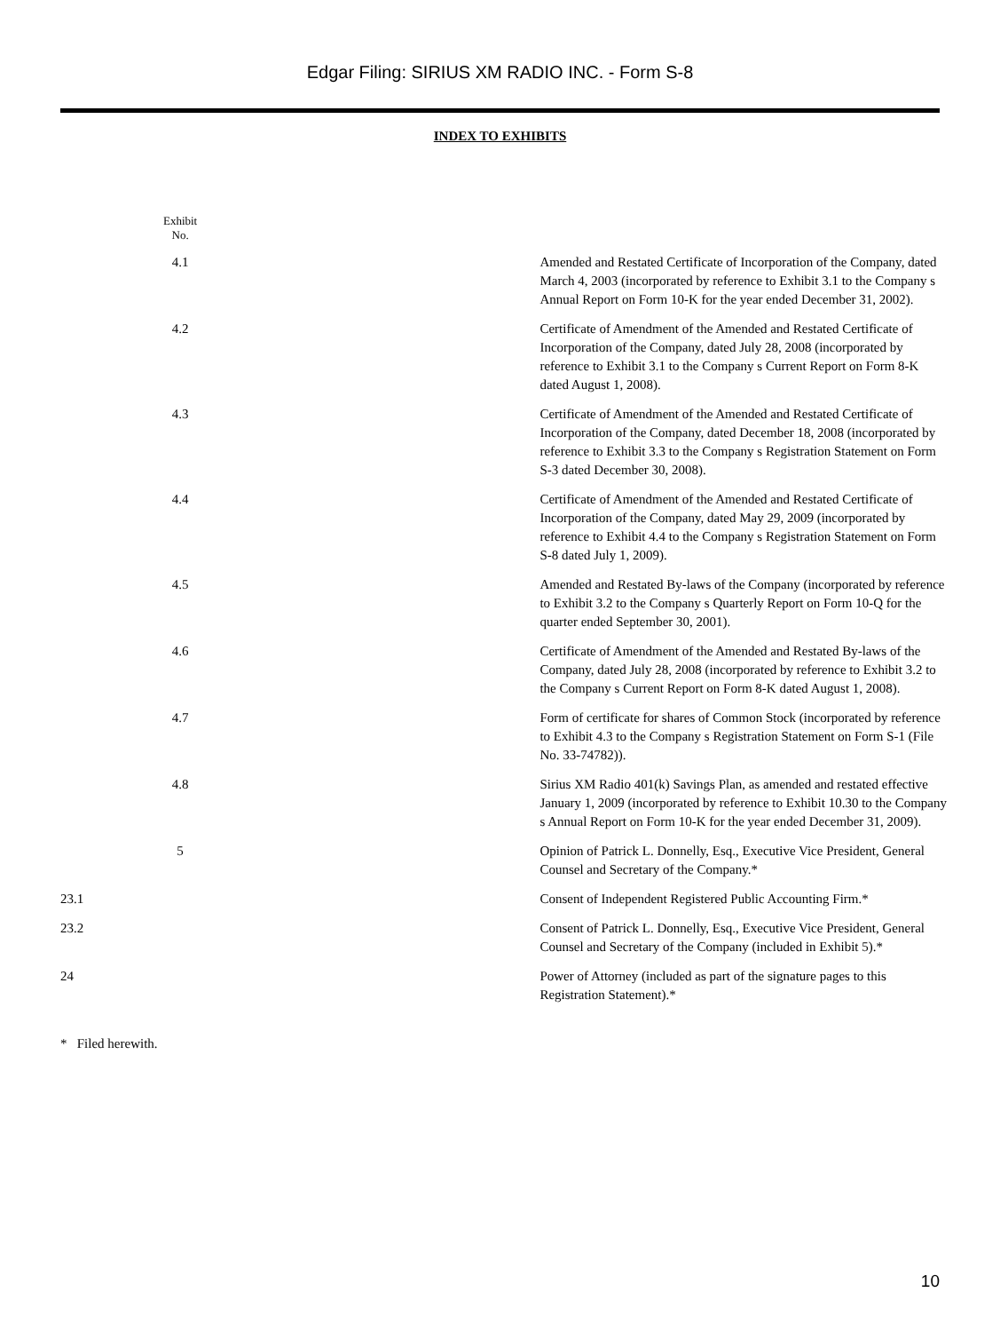Edgar Filing: SIRIUS XM RADIO INC. - Form S-8
INDEX TO EXHIBITS
| Exhibit No. | | |
| --- | --- | --- |
| 4.1 | | Amended and Restated Certificate of Incorporation of the Company, dated March 4, 2003 (incorporated by reference to Exhibit 3.1 to the Company s Annual Report on Form 10-K for the year ended December 31, 2002). |
| 4.2 | | Certificate of Amendment of the Amended and Restated Certificate of Incorporation of the Company, dated July 28, 2008 (incorporated by reference to Exhibit 3.1 to the Company s Current Report on Form 8-K dated August 1, 2008). |
| 4.3 | | Certificate of Amendment of the Amended and Restated Certificate of Incorporation of the Company, dated December 18, 2008 (incorporated by reference to Exhibit 3.3 to the Company s Registration Statement on Form S-3 dated December 30, 2008). |
| 4.4 | | Certificate of Amendment of the Amended and Restated Certificate of Incorporation of the Company, dated May 29, 2009 (incorporated by reference to Exhibit 4.4 to the Company s Registration Statement on Form S-8 dated July 1, 2009). |
| 4.5 | | Amended and Restated By-laws of the Company (incorporated by reference to Exhibit 3.2 to the Company s Quarterly Report on Form 10-Q for the quarter ended September 30, 2001). |
| 4.6 | | Certificate of Amendment of the Amended and Restated By-laws of the Company, dated July 28, 2008 (incorporated by reference to Exhibit 3.2 to the Company s Current Report on Form 8-K dated August 1, 2008). |
| 4.7 | | Form of certificate for shares of Common Stock (incorporated by reference to Exhibit 4.3 to the Company s Registration Statement on Form S-1 (File No. 33-74782)). |
| 4.8 | | Sirius XM Radio 401(k) Savings Plan, as amended and restated effective January 1, 2009 (incorporated by reference to Exhibit 10.30 to the Company s Annual Report on Form 10-K for the year ended December 31, 2009). |
| 5 | | Opinion of Patrick L. Donnelly, Esq., Executive Vice President, General Counsel and Secretary of the Company.* |
| 23.1 | | Consent of Independent Registered Public Accounting Firm.* |
| 23.2 | | Consent of Patrick L. Donnelly, Esq., Executive Vice President, General Counsel and Secretary of the Company (included in Exhibit 5).* |
| 24 | | Power of Attorney (included as part of the signature pages to this Registration Statement).* |
* Filed herewith.
10